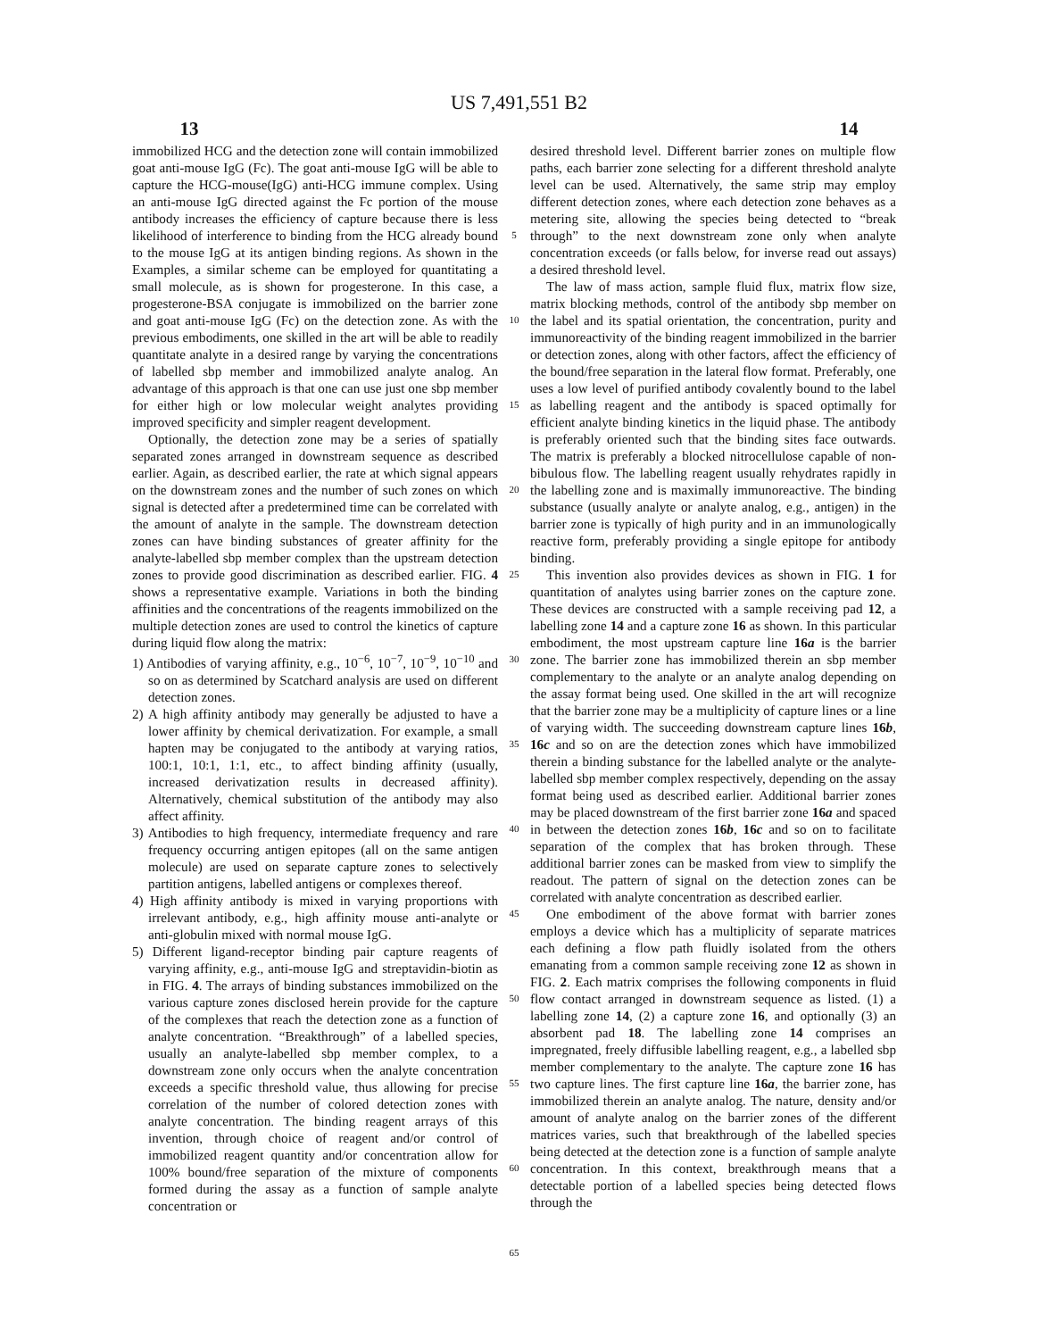US 7,491,551 B2
13 14
immobilized HCG and the detection zone will contain immobilized goat anti-mouse IgG (Fc). The goat anti-mouse IgG will be able to capture the HCG-mouse(IgG) anti-HCG immune complex. Using an anti-mouse IgG directed against the Fc portion of the mouse antibody increases the efficiency of capture because there is less likelihood of interference to binding from the HCG already bound to the mouse IgG at its antigen binding regions. As shown in the Examples, a similar scheme can be employed for quantitating a small molecule, as is shown for progesterone. In this case, a progesterone-BSA conjugate is immobilized on the barrier zone and goat anti-mouse IgG (Fc) on the detection zone. As with the previous embodiments, one skilled in the art will be able to readily quantitate analyte in a desired range by varying the concentrations of labelled sbp member and immobilized analyte analog. An advantage of this approach is that one can use just one sbp member for either high or low molecular weight analytes providing improved specificity and simpler reagent development.
Optionally, the detection zone may be a series of spatially separated zones arranged in downstream sequence as described earlier. Again, as described earlier, the rate at which signal appears on the downstream zones and the number of such zones on which signal is detected after a predetermined time can be correlated with the amount of analyte in the sample. The downstream detection zones can have binding substances of greater affinity for the analyte-labelled sbp member complex than the upstream detection zones to provide good discrimination as described earlier. FIG. 4 shows a representative example. Variations in both the binding affinities and the concentrations of the reagents immobilized on the multiple detection zones are used to control the kinetics of capture during liquid flow along the matrix:
1) Antibodies of varying affinity, e.g., 10<sup>−6</sup>, 10<sup>−7</sup>, 10<sup>−9</sup>, 10<sup>−10</sup> and so on as determined by Scatchard analysis are used on different detection zones.
2) A high affinity antibody may generally be adjusted to have a lower affinity by chemical derivatization. For example, a small hapten may be conjugated to the antibody at varying ratios, 100:1, 10:1, 1:1, etc., to affect binding affinity (usually, increased derivatization results in decreased affinity). Alternatively, chemical substitution of the antibody may also affect affinity.
3) Antibodies to high frequency, intermediate frequency and rare frequency occurring antigen epitopes (all on the same antigen molecule) are used on separate capture zones to selectively partition antigens, labelled antigens or complexes thereof.
4) High affinity antibody is mixed in varying proportions with irrelevant antibody, e.g., high affinity mouse anti-analyte or anti-globulin mixed with normal mouse IgG.
5) Different ligand-receptor binding pair capture reagents of varying affinity, e.g., anti-mouse IgG and streptavidin-biotin as in FIG. 4. The arrays of binding substances immobilized on the various capture zones disclosed herein provide for the capture of the complexes that reach the detection zone as a function of analyte concentration. “Breakthrough” of a labelled species, usually an analyte-labelled sbp member complex, to a downstream zone only occurs when the analyte concentration exceeds a specific threshold value, thus allowing for precise correlation of the number of colored detection zones with analyte concentration. The binding reagent arrays of this invention, through choice of reagent and/or control of immobilized reagent quantity and/or concentration allow for 100% bound/free separation of the mixture of components formed during the assay as a function of sample analyte concentration or
5
10
15
20
25
30
35
40
45
50
55
60
65
desired threshold level. Different barrier zones on multiple flow paths, each barrier zone selecting for a different threshold analyte level can be used. Alternatively, the same strip may employ different detection zones, where each detection zone behaves as a metering site, allowing the species being detected to “break through” to the next downstream zone only when analyte concentration exceeds (or falls below, for inverse read out assays) a desired threshold level.
The law of mass action, sample fluid flux, matrix flow size, matrix blocking methods, control of the antibody sbp member on the label and its spatial orientation, the concentration, purity and immunoreactivity of the binding reagent immobilized in the barrier or detection zones, along with other factors, affect the efficiency of the bound/free separation in the lateral flow format. Preferably, one uses a low level of purified antibody covalently bound to the label as labelling reagent and the antibody is spaced optimally for efficient analyte binding kinetics in the liquid phase. The antibody is preferably oriented such that the binding sites face outwards. The matrix is preferably a blocked nitrocellulose capable of non-bibulous flow. The labelling reagent usually rehydrates rapidly in the labelling zone and is maximally immunoreactive. The binding substance (usually analyte or analyte analog, e.g., antigen) in the barrier zone is typically of high purity and in an immunologically reactive form, preferably providing a single epitope for antibody binding.
This invention also provides devices as shown in FIG. 1 for quantitation of analytes using barrier zones on the capture zone. These devices are constructed with a sample receiving pad 12, a labelling zone 14 and a capture zone 16 as shown. In this particular embodiment, the most upstream capture line 16a is the barrier zone. The barrier zone has immobilized therein an sbp member complementary to the analyte or an analyte analog depending on the assay format being used. One skilled in the art will recognize that the barrier zone may be a multiplicity of capture lines or a line of varying width. The succeeding downstream capture lines 16b, 16c and so on are the detection zones which have immobilized therein a binding substance for the labelled analyte or the analyte-labelled sbp member complex respectively, depending on the assay format being used as described earlier. Additional barrier zones may be placed downstream of the first barrier zone 16a and spaced in between the detection zones 16b, 16c and so on to facilitate separation of the complex that has broken through. These additional barrier zones can be masked from view to simplify the readout. The pattern of signal on the detection zones can be correlated with analyte concentration as described earlier.
One embodiment of the above format with barrier zones employs a device which has a multiplicity of separate matrices each defining a flow path fluidly isolated from the others emanating from a common sample receiving zone 12 as shown in FIG. 2. Each matrix comprises the following components in fluid flow contact arranged in downstream sequence as listed. (1) a labelling zone 14, (2) a capture zone 16, and optionally (3) an absorbent pad 18. The labelling zone 14 comprises an impregnated, freely diffusible labelling reagent, e.g., a labelled sbp member complementary to the analyte. The capture zone 16 has two capture lines. The first capture line 16a, the barrier zone, has immobilized therein an analyte analog. The nature, density and/or amount of analyte analog on the barrier zones of the different matrices varies, such that breakthrough of the labelled species being detected at the detection zone is a function of sample analyte concentration. In this context, breakthrough means that a detectable portion of a labelled species being detected flows through the